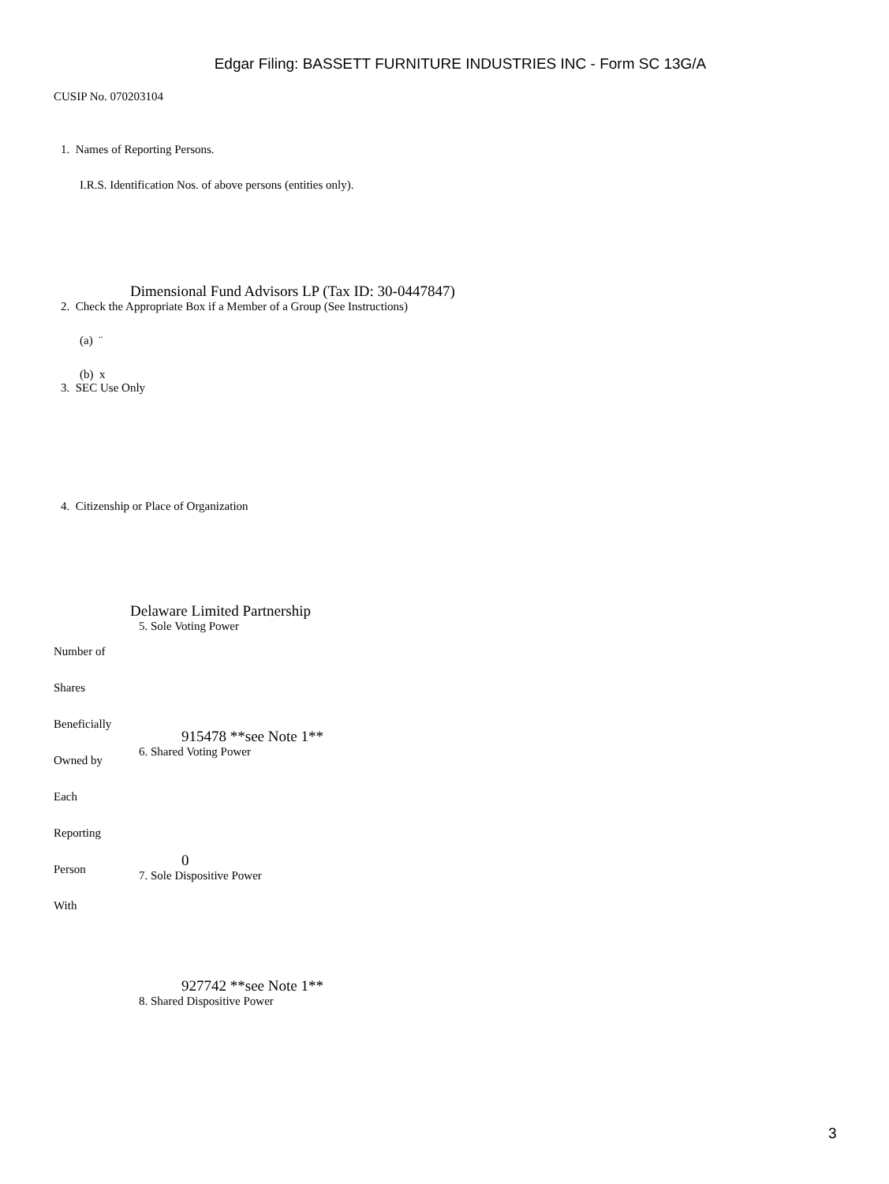Edgar Filing: BASSETT FURNITURE INDUSTRIES INC - Form SC 13G/A
CUSIP No. 070203104
1. Names of Reporting Persons.
I.R.S. Identification Nos. of above persons (entities only).
Dimensional Fund Advisors LP (Tax ID: 30-0447847)
2. Check the Appropriate Box if a Member of a Group (See Instructions)
(a) ¨
(b) x
3. SEC Use Only
4. Citizenship or Place of Organization
Delaware Limited Partnership
Number of
Shares
Beneficially
Owned by
Each
Reporting
Person
With
5. Sole Voting Power
915478 **see Note 1**
6. Shared Voting Power
0
7. Sole Dispositive Power
927742 **see Note 1**
8. Shared Dispositive Power
3